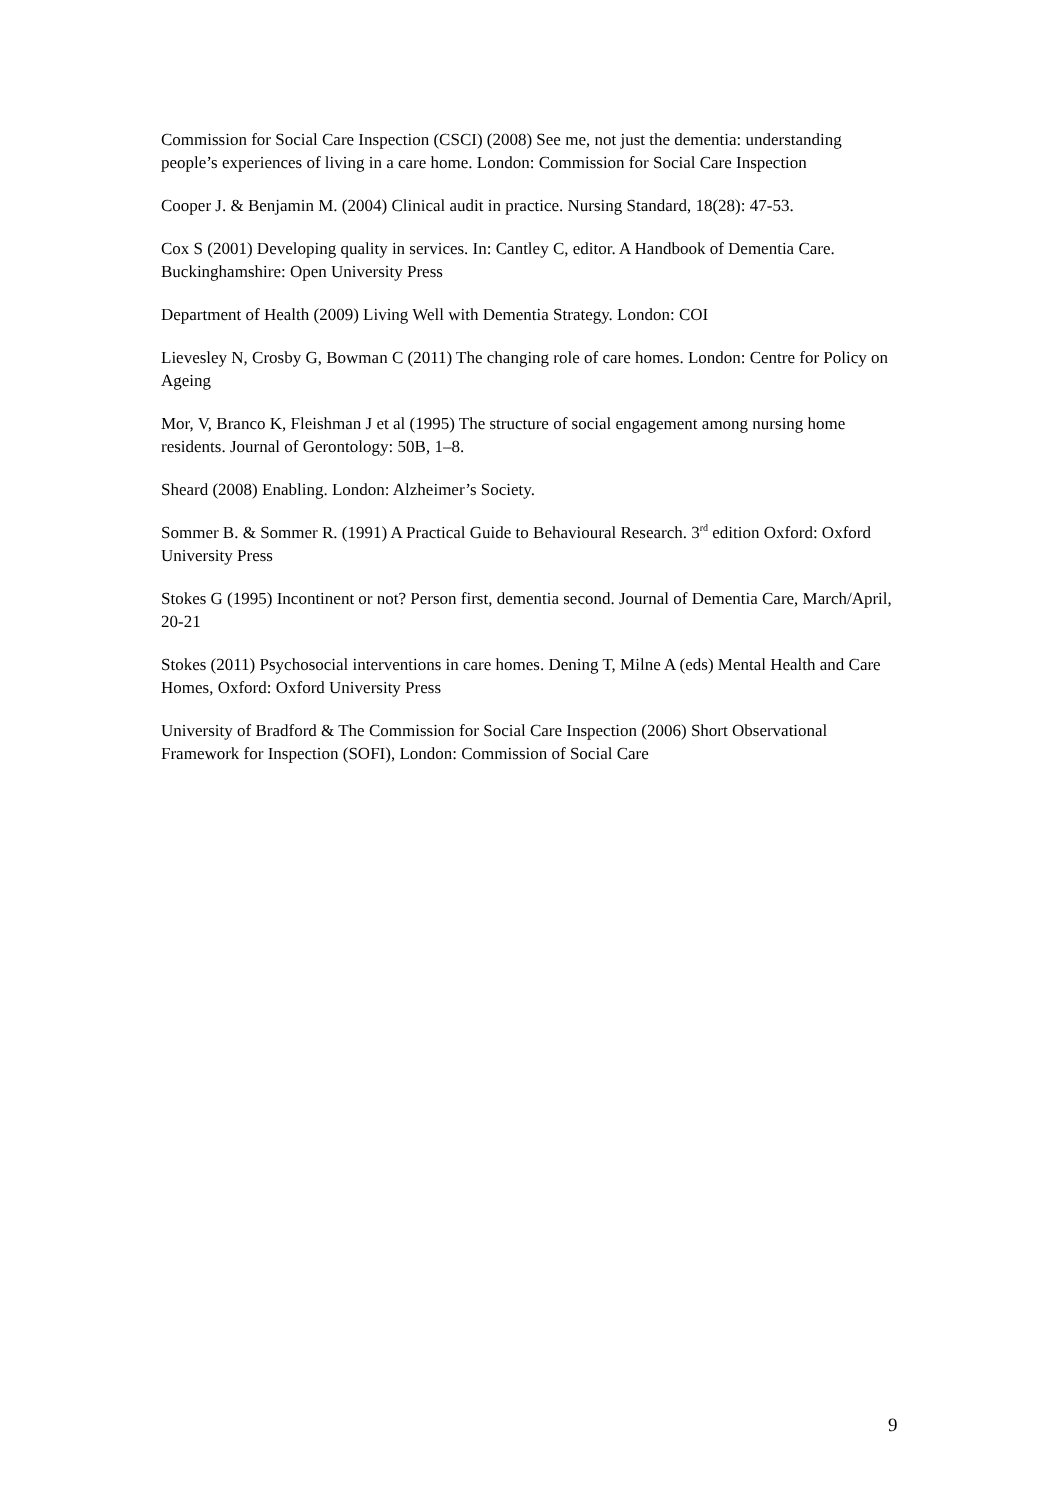Commission for Social Care Inspection (CSCI) (2008) See me, not just the dementia: understanding people’s experiences of living in a care home. London: Commission for Social Care Inspection
Cooper J. & Benjamin M. (2004) Clinical audit in practice. Nursing Standard, 18(28): 47-53.
Cox S (2001) Developing quality in services. In: Cantley C, editor. A Handbook of Dementia Care. Buckinghamshire: Open University Press
Department of Health (2009) Living Well with Dementia Strategy. London: COI
Lievesley N, Crosby G, Bowman C (2011) The changing role of care homes. London: Centre for Policy on Ageing
Mor, V, Branco K, Fleishman J et al (1995) The structure of social engagement among nursing home residents. Journal of Gerontology: 50B, 1–8.
Sheard (2008) Enabling. London: Alzheimer’s Society.
Sommer B. & Sommer R. (1991) A Practical Guide to Behavioural Research. 3<sup>rd</sup> edition Oxford: Oxford University Press
Stokes G (1995) Incontinent or not? Person first, dementia second. Journal of Dementia Care, March/April, 20-21
Stokes (2011) Psychosocial interventions in care homes. Dening T, Milne A (eds) Mental Health and Care Homes, Oxford: Oxford University Press
University of Bradford & The Commission for Social Care Inspection (2006) Short Observational Framework for Inspection (SOFI), London: Commission of Social Care
9